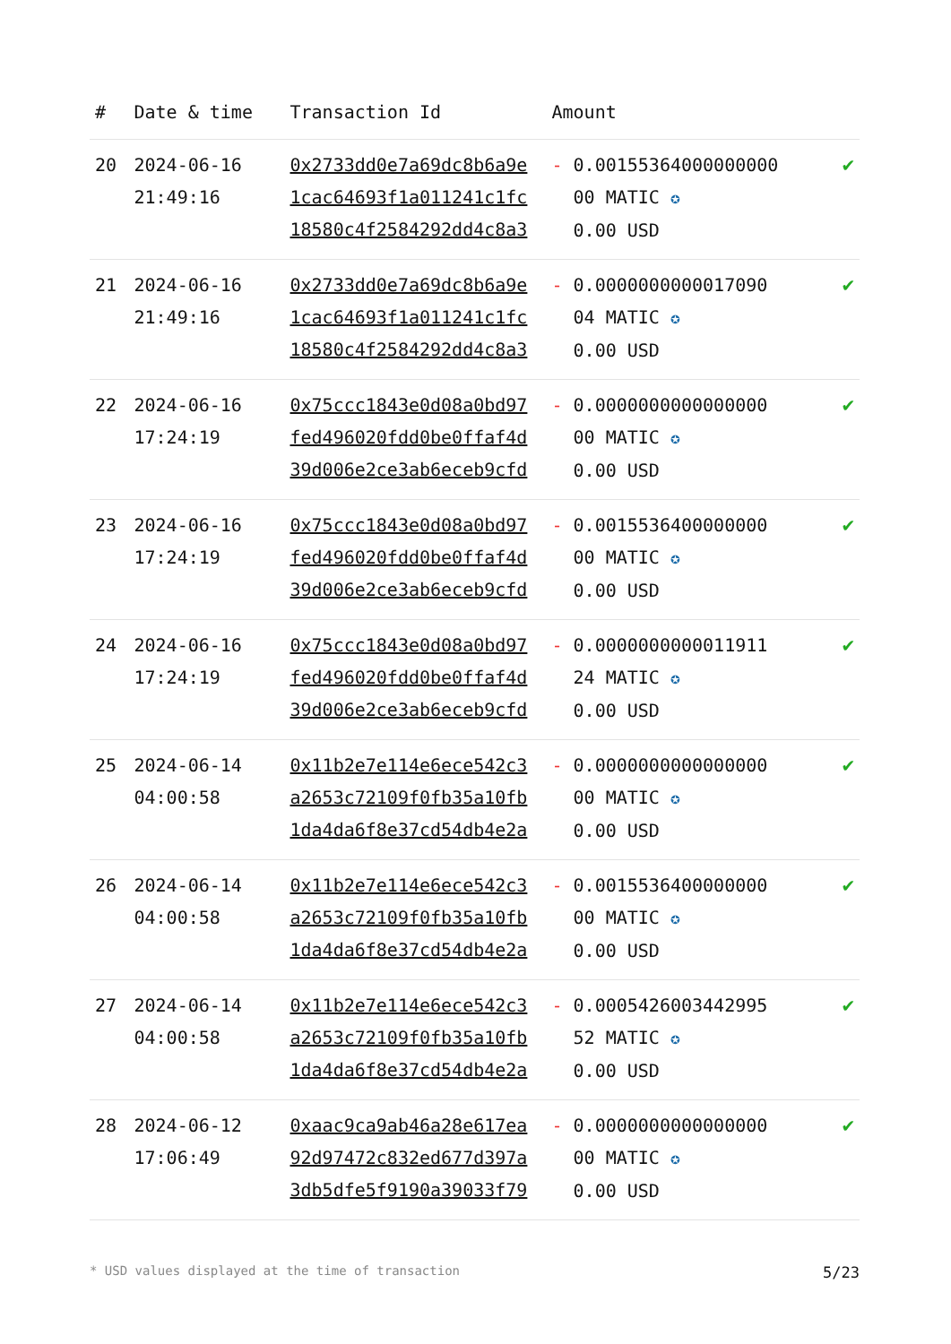| # | Date & time | Transaction Id | Amount | |
| --- | --- | --- | --- | --- |
| 20 | 2024-06-16 21:49:16 | 0x2733dd0e7a69dc8b6a9e 1cac64693f1a011241c1fc 18580c4f2584292dd4c8a3 | - 0.00155364000000000 00 MATIC ✪ 0.00 USD | ✔ |
| 21 | 2024-06-16 21:49:16 | 0x2733dd0e7a69dc8b6a9e 1cac64693f1a011241c1fc 18580c4f2584292dd4c8a3 | - 0.0000000000017090 04 MATIC ✪ 0.00 USD | ✔ |
| 22 | 2024-06-16 17:24:19 | 0x75ccc1843e0d08a0bd97 fed496020fdd0be0ffaf4d 39d006e2ce3ab6eceb9cfd | - 0.0000000000000000 00 MATIC ✪ 0.00 USD | ✔ |
| 23 | 2024-06-16 17:24:19 | 0x75ccc1843e0d08a0bd97 fed496020fdd0be0ffaf4d 39d006e2ce3ab6eceb9cfd | - 0.0015536400000000 00 MATIC ✪ 0.00 USD | ✔ |
| 24 | 2024-06-16 17:24:19 | 0x75ccc1843e0d08a0bd97 fed496020fdd0be0ffaf4d 39d006e2ce3ab6eceb9cfd | - 0.0000000000011911 24 MATIC ✪ 0.00 USD | ✔ |
| 25 | 2024-06-14 04:00:58 | 0x11b2e7e114e6ece542c3 a2653c72109f0fb35a10fb 1da4da6f8e37cd54db4e2a | - 0.0000000000000000 00 MATIC ✪ 0.00 USD | ✔ |
| 26 | 2024-06-14 04:00:58 | 0x11b2e7e114e6ece542c3 a2653c72109f0fb35a10fb 1da4da6f8e37cd54db4e2a | - 0.0015536400000000 00 MATIC ✪ 0.00 USD | ✔ |
| 27 | 2024-06-14 04:00:58 | 0x11b2e7e114e6ece542c3 a2653c72109f0fb35a10fb 1da4da6f8e37cd54db4e2a | - 0.0005426003442995 52 MATIC ✪ 0.00 USD | ✔ |
| 28 | 2024-06-12 17:06:49 | 0xaac9ca9ab46a28e617ea 92d97472c832ed677d397a 3db5dfe5f9190a39033f79 | - 0.0000000000000000 00 MATIC ✪ 0.00 USD | ✔ |
* USD values displayed at the time of transaction 5/23